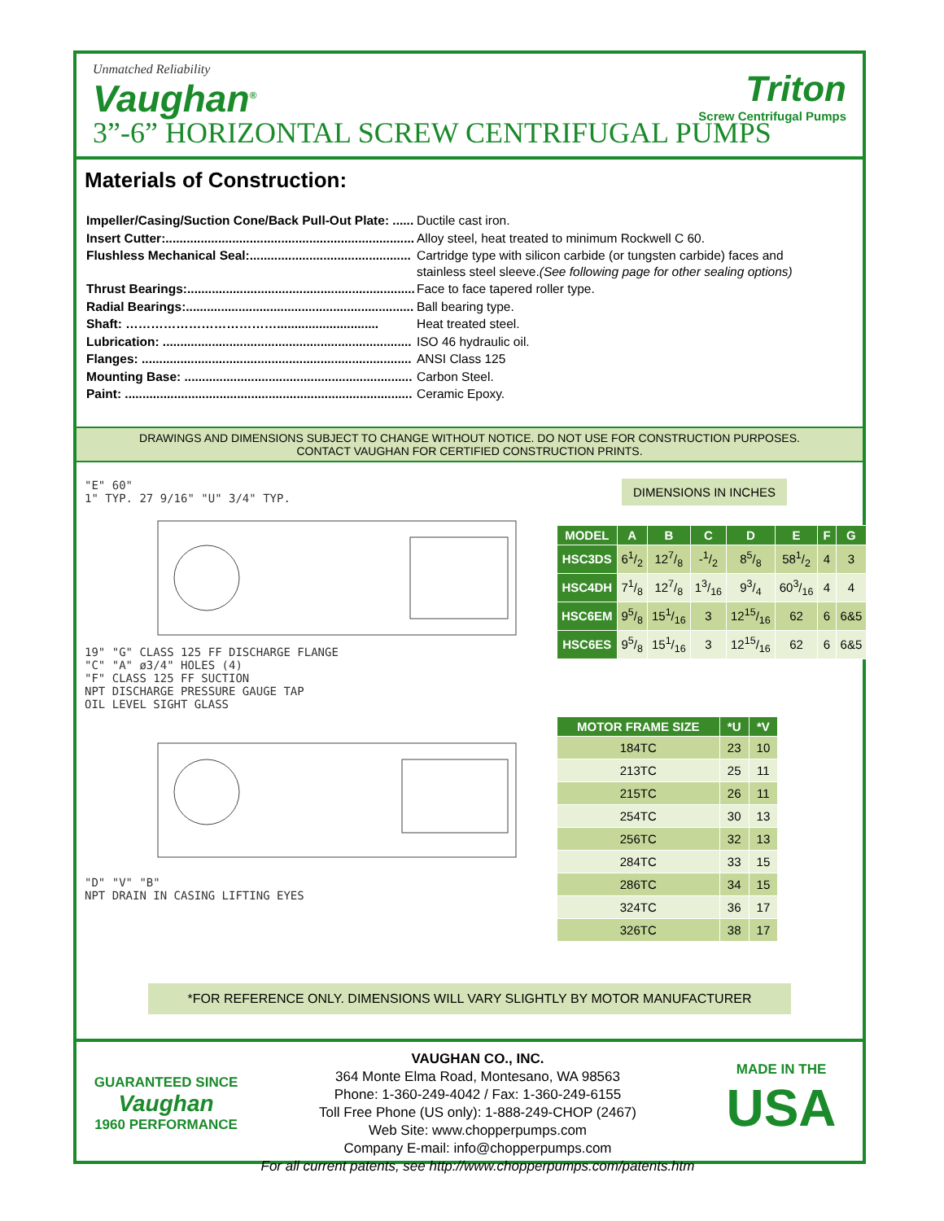Unmatched Reliability
Vaughan<sup>®</sup>
Triton
Screw Centrifugal Pumps
3”-6” HORIZONTAL SCREW CENTRIFUGAL PUMPS
Materials of Construction:
| Impeller/Casing/Suction Cone/Back Pull-Out Plate: ...... | Ductile cast iron. |
| Insert Cutter:....................................................................... | Alloy steel, heat treated to minimum Rockwell C 60. |
| Flushless Mechanical Seal:.............................................. | Cartridge type with silicon carbide (or tungsten carbide) faces and stainless steel sleeve. (See following page for other sealing options) |
| Thrust Bearings:................................................................. | Face to face tapered roller type. |
| Radial Bearings:................................................................. | Ball bearing type. |
| Shaft: ………………………………............................. | Heat treated steel. |
| Lubrication: ....................................................................... | ISO 46 hydraulic oil. |
| Flanges: ............................................................................. | ANSI Class 125 |
| Mounting Base: ................................................................. | Carbon Steel. |
| Paint: .................................................................................. | Ceramic Epoxy. |
DRAWINGS AND DIMENSIONS SUBJECT TO CHANGE WITHOUT NOTICE. DO NOT USE FOR CONSTRUCTION PURPOSES.
CONTACT VAUGHAN FOR CERTIFIED CONSTRUCTION PRINTS.
"E" 60"
1" TYP. 27 9/16" "U" 3/4" TYP.
19" "G" CLASS 125 FF DISCHARGE FLANGE
"C" "A" ø3/4" HOLES (4)
"F" CLASS 125 FF SUCTION
NPT DISCHARGE PRESSURE GAUGE TAP
OIL LEVEL SIGHT GLASS
"D" "V" "B"
NPT DRAIN IN CASING LIFTING EYES
DIMENSIONS IN INCHES
| MODEL | A | B | C | D | E | F | G |
| --- | --- | --- | --- | --- | --- | --- | --- |
| HSC3DS | 61/2 | 127/8 | -1/2 | 85/8 | 581/2 | 4 | 3 |
| HSC4DH | 71/8 | 127/8 | 13/16 | 93/4 | 603/16 | 4 | 4 |
| HSC6EM | 95/8 | 151/16 | 3 | 1215/16 | 62 | 6 | 6&5 |
| HSC6ES | 95/8 | 151/16 | 3 | 1215/16 | 62 | 6 | 6&5 |
| MOTOR FRAME SIZE | *U | *V |
| --- | --- | --- |
| 184TC | 23 | 10 |
| 213TC | 25 | 11 |
| 215TC | 26 | 11 |
| 254TC | 30 | 13 |
| 256TC | 32 | 13 |
| 284TC | 33 | 15 |
| 286TC | 34 | 15 |
| 324TC | 36 | 17 |
| 326TC | 38 | 17 |
*FOR REFERENCE ONLY. DIMENSIONS WILL VARY SLIGHTLY BY MOTOR MANUFACTURER
GUARANTEED SINCE
Vaughan
1960 PERFORMANCE
VAUGHAN CO., INC.
364 Monte Elma Road, Montesano, WA 98563
Phone: 1-360-249-4042 / Fax: 1-360-249-6155
Toll Free Phone (US only): 1-888-249-CHOP (2467)
Web Site: www.chopperpumps.com
Company E-mail: info@chopperpumps.com
For all current patents, see http://www.chopperpumps.com/patents.htm
MADE IN THE
USA